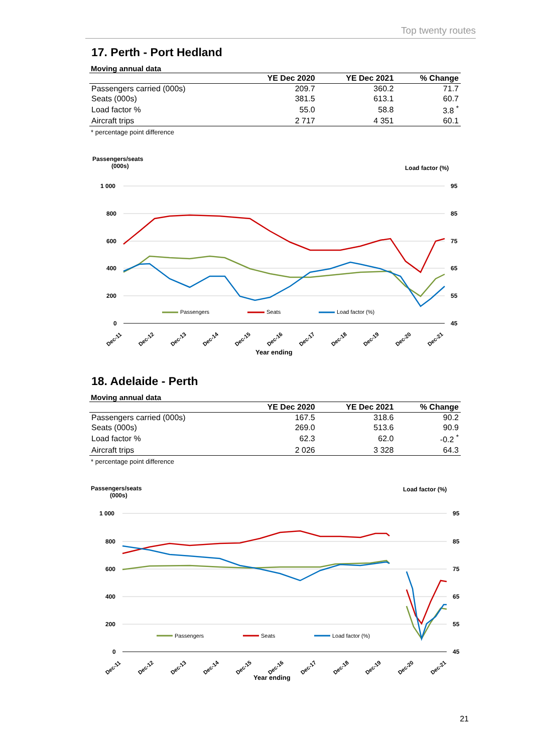Top twenty routes
17. Perth - Port Hedland
Moving annual data
| | YE Dec 2020 | YE Dec 2021 | % Change |
| --- | --- | --- | --- |
| Passengers carried (000s) | 209.7 | 360.2 | 71.7 |
| Seats (000s) | 381.5 | 613.1 | 60.7 |
| Load factor % | 55.0 | 58.8 | 3.8 <sup>*</sup> |
| Aircraft trips | 2 717 | 4 351 | 60.1 |
* percentage point difference
Passengers/seats
(000s)
Load factor (%)
1 000
800
600
400
200
0
95
85
75
65
55
45
Passengers
Seats
Load factor (%)
Dec-11
Dec-12
Dec-13
Dec-14
Dec-15
Dec-16
Dec-17
Dec-18
Dec-19
Dec-20
Dec-21
Year ending
18. Adelaide - Perth
Moving annual data
| | YE Dec 2020 | YE Dec 2021 | % Change |
| --- | --- | --- | --- |
| Passengers carried (000s) | 167.5 | 318.6 | 90.2 |
| Seats (000s) | 269.0 | 513.6 | 90.9 |
| Load factor % | 62.3 | 62.0 | -0.2 <sup>*</sup> |
| Aircraft trips | 2 026 | 3 328 | 64.3 |
* percentage point difference
Passengers/seats
(000s)
Load factor (%)
1 000
800
600
400
200
0
95
85
75
65
55
45
Passengers
Seats
Load factor (%)
Dec-11
Dec-12
Dec-13
Dec-14
Dec-15
Dec-16
Dec-17
Dec-18
Dec-19
Dec-20
Dec-21
Year ending
21